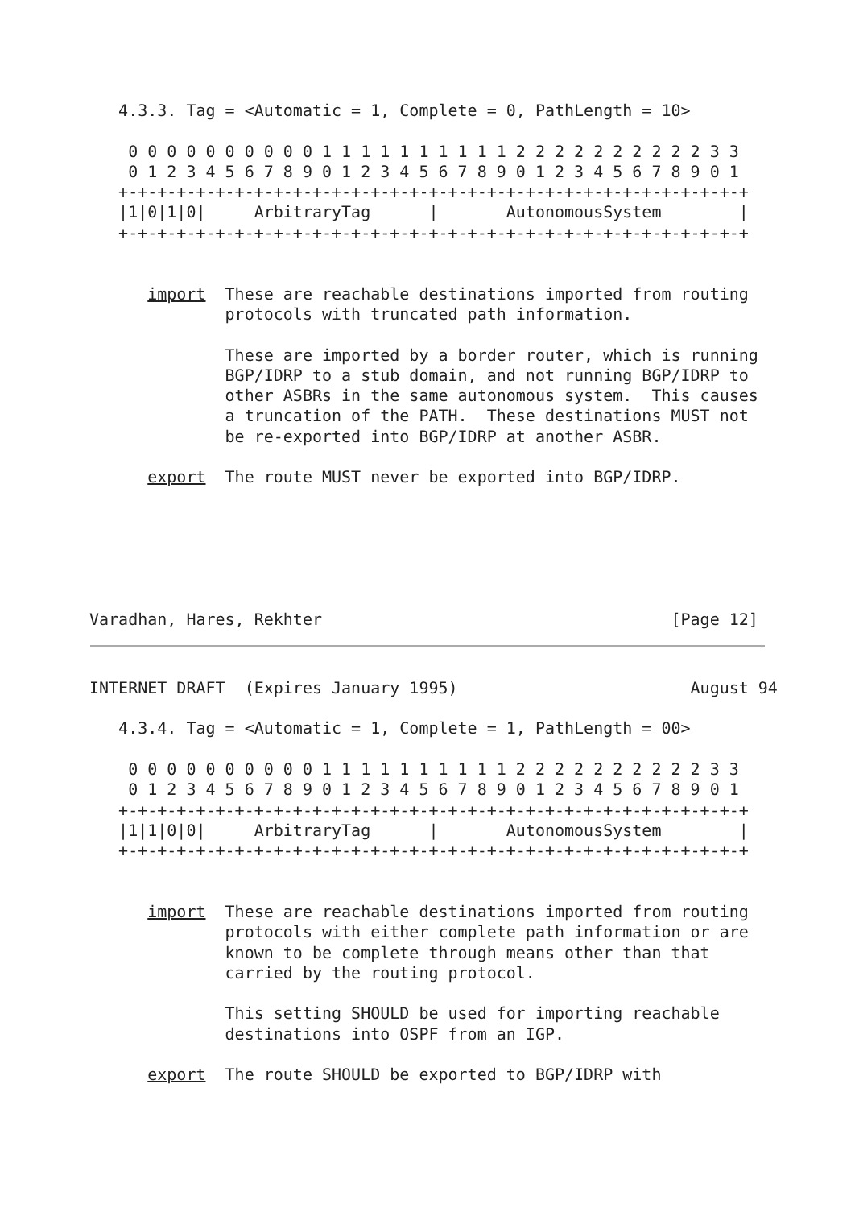4.3.3. Tag = <Automatic = 1, Complete = 0, PathLength = 10>

    0 0 0 0 0 0 0 0 0 0 1 1 1 1 1 1 1 1 1 1 2 2 2 2 2 2 2 2 2 2 3 3
    0 1 2 3 4 5 6 7 8 9 0 1 2 3 4 5 6 7 8 9 0 1 2 3 4 5 6 7 8 9 0 1
   +-+-+-+-+-+-+-+-+-+-+-+-+-+-+-+-+-+-+-+-+-+-+-+-+-+-+-+-+-+-+-+-+
   |1|0|1|0|     ArbitraryTag      |       AutonomousSystem        |
   +-+-+-+-+-+-+-+-+-+-+-+-+-+-+-+-+-+-+-+-+-+-+-+-+-+-+-+-+-+-+-+-+


      import  These are reachable destinations imported from routing
              protocols with truncated path information.

              These are imported by a border router, which is running
              BGP/IDRP to a stub domain, and not running BGP/IDRP to
              other ASBRs in the same autonomous system.  This causes
              a truncation of the PATH.  These destinations MUST not
              be re-exported into BGP/IDRP at another ASBR.

      export  The route MUST never be exported into BGP/IDRP.






Varadhan, Hares, Rekhter                                    [Page 12]
INTERNET DRAFT  (Expires January 1995)                        August 94

   4.3.4. Tag = <Automatic = 1, Complete = 1, PathLength = 00>

    0 0 0 0 0 0 0 0 0 0 1 1 1 1 1 1 1 1 1 1 2 2 2 2 2 2 2 2 2 2 3 3
    0 1 2 3 4 5 6 7 8 9 0 1 2 3 4 5 6 7 8 9 0 1 2 3 4 5 6 7 8 9 0 1
   +-+-+-+-+-+-+-+-+-+-+-+-+-+-+-+-+-+-+-+-+-+-+-+-+-+-+-+-+-+-+-+-+
   |1|1|0|0|     ArbitraryTag      |       AutonomousSystem        |
   +-+-+-+-+-+-+-+-+-+-+-+-+-+-+-+-+-+-+-+-+-+-+-+-+-+-+-+-+-+-+-+-+


      import  These are reachable destinations imported from routing
              protocols with either complete path information or are
              known to be complete through means other than that
              carried by the routing protocol.

              This setting SHOULD be used for importing reachable
              destinations into OSPF from an IGP.

      export  The route SHOULD be exported to BGP/IDRP with